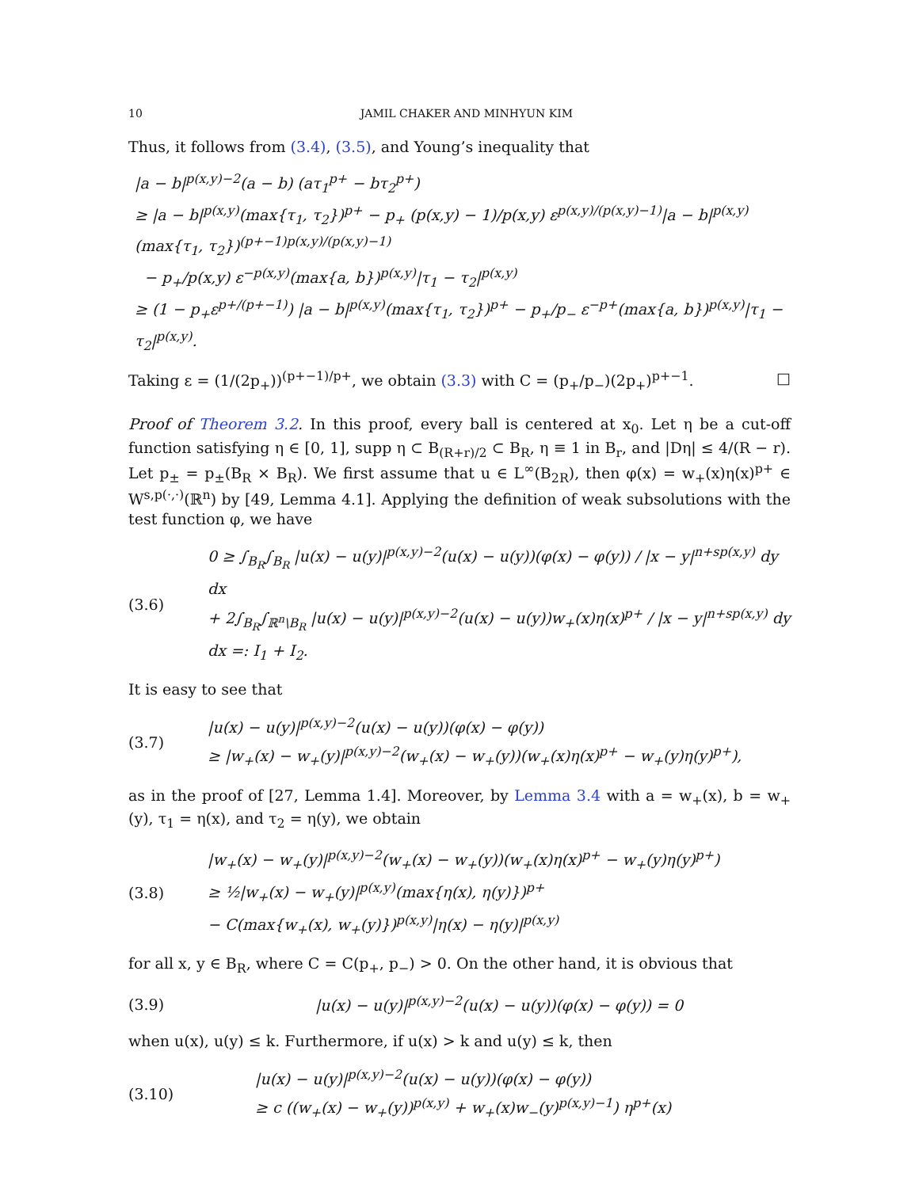10 JAMIL CHAKER AND MINHYUN KIM
Thus, it follows from (3.4), (3.5), and Young’s inequality that
|a − b|<sup>p(x,y)−2</sup>(a − b) (aτ<sub>1</sub><sup>p+</sup> − bτ<sub>2</sub><sup>p+</sup>)
≥ |a − b|<sup>p(x,y)</sup>(max{τ<sub>1</sub>, τ<sub>2</sub>})<sup>p+</sup> − p<sub>+</sub> (p(x,y) − 1)/p(x,y) ε<sup>p(x,y)/(p(x,y)−1)</sup>|a − b|<sup>p(x,y)</sup>(max{τ<sub>1</sub>, τ<sub>2</sub>})<sup>(p+−1)p(x,y)/(p(x,y)−1)</sup>
− p<sub>+</sub>/p(x,y) ε<sup>−p(x,y)</sup>(max{a, b})<sup>p(x,y)</sup>|τ<sub>1</sub> − τ<sub>2</sub>|<sup>p(x,y)</sup>
≥ (1 − p<sub>+</sub>ε<sup>p+/(p+−1)</sup>) |a − b|<sup>p(x,y)</sup>(max{τ<sub>1</sub>, τ<sub>2</sub>})<sup>p+</sup> − p<sub>+</sub>/p<sub>−</sub> ε<sup>−p+</sup>(max{a, b})<sup>p(x,y)</sup>|τ<sub>1</sub> − τ<sub>2</sub>|<sup>p(x,y)</sup>.
Taking ε = (1/(2p<sub>+</sub>))<sup>(p+−1)/p+</sup>, we obtain (3.3) with C = (p<sub>+</sub>/p<sub>−</sub>)(2p<sub>+</sub>)<sup>p+−1</sup>. □
Proof of Theorem 3.2. In this proof, every ball is centered at x<sub>0</sub>. Let η be a cut-off function satisfying η ∈ [0, 1], supp η ⊂ B<sub>(R+r)/2</sub> ⊂ B<sub>R</sub>, η ≡ 1 in B<sub>r</sub>, and |Dη| ≤ 4/(R − r). Let p<sub>±</sub> = p<sub>±</sub>(B<sub>R</sub> × B<sub>R</sub>). We first assume that u ∈ L<sup>∞</sup>(B<sub>2R</sub>), then φ(x) = w<sub>+</sub>(x)η(x)<sup>p+</sup> ∈ W<sup>s,p(·,·)</sup>(ℝ<sup>n</sup>) by [49, Lemma 4.1]. Applying the definition of weak subsolutions with the test function φ, we have
(3.6)
0 ≥ ∫<sub>B<sub>R</sub></sub>∫<sub>B<sub>R</sub></sub> |u(x) − u(y)|<sup>p(x,y)−2</sup>(u(x) − u(y))(φ(x) − φ(y)) / |x − y|<sup>n+sp(x,y)</sup> dy dx
+ 2∫<sub>B<sub>R</sub></sub>∫<sub>ℝ<sup>n</sup>\B<sub>R</sub></sub> |u(x) − u(y)|<sup>p(x,y)−2</sup>(u(x) − u(y))w<sub>+</sub>(x)η(x)<sup>p+</sup> / |x − y|<sup>n+sp(x,y)</sup> dy dx =: I<sub>1</sub> + I<sub>2</sub>.
It is easy to see that
(3.7)
|u(x) − u(y)|<sup>p(x,y)−2</sup>(u(x) − u(y))(φ(x) − φ(y))
≥ |w<sub>+</sub>(x) − w<sub>+</sub>(y)|<sup>p(x,y)−2</sup>(w<sub>+</sub>(x) − w<sub>+</sub>(y))(w<sub>+</sub>(x)η(x)<sup>p+</sup> − w<sub>+</sub>(y)η(y)<sup>p+</sup>),
as in the proof of [27, Lemma 1.4]. Moreover, by Lemma 3.4 with a = w<sub>+</sub>(x), b = w<sub>+</sub>(y), τ<sub>1</sub> = η(x), and τ<sub>2</sub> = η(y), we obtain
(3.8)
|w<sub>+</sub>(x) − w<sub>+</sub>(y)|<sup>p(x,y)−2</sup>(w<sub>+</sub>(x) − w<sub>+</sub>(y))(w<sub>+</sub>(x)η(x)<sup>p+</sup> − w<sub>+</sub>(y)η(y)<sup>p+</sup>)
≥ ½|w<sub>+</sub>(x) − w<sub>+</sub>(y)|<sup>p(x,y)</sup>(max{η(x), η(y)})<sup>p+</sup>
− C(max{w<sub>+</sub>(x), w<sub>+</sub>(y)})<sup>p(x,y)</sup>|η(x) − η(y)|<sup>p(x,y)</sup>
for all x, y ∈ B<sub>R</sub>, where C = C(p<sub>+</sub>, p<sub>−</sub>) > 0. On the other hand, it is obvious that
(3.9)
|u(x) − u(y)|<sup>p(x,y)−2</sup>(u(x) − u(y))(φ(x) − φ(y)) = 0
when u(x), u(y) ≤ k. Furthermore, if u(x) > k and u(y) ≤ k, then
(3.10)
|u(x) − u(y)|<sup>p(x,y)−2</sup>(u(x) − u(y))(φ(x) − φ(y))
≥ c ((w<sub>+</sub>(x) − w<sub>+</sub>(y))<sup>p(x,y)</sup> + w<sub>+</sub>(x)w<sub>−</sub>(y)<sup>p(x,y)−1</sup>) η<sup>p+</sup>(x)